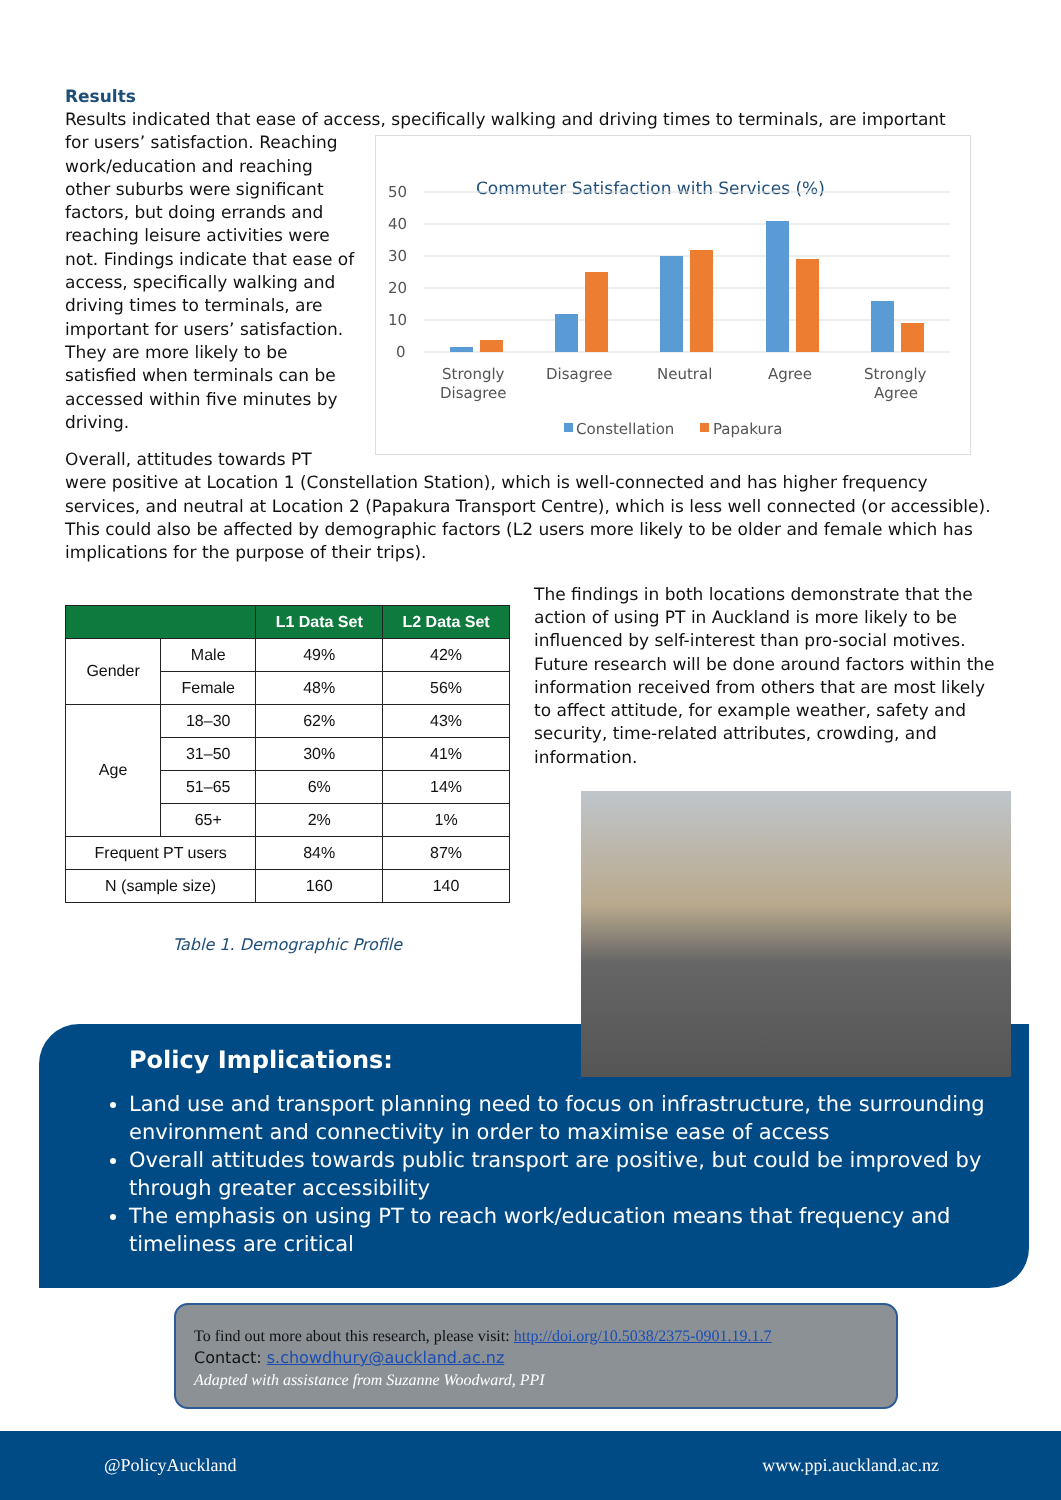Results
Results indicated that ease of access, specifically walking and driving times to terminals, are important
Commuter Satisfaction with Services (%)
50
40
30
20
10
0
Strongly
Disagree
Disagree
Neutral
Agree
Strongly
Agree
Constellation
Papakura
for users’ satisfaction. Reaching work/education and reaching other suburbs were significant factors, but doing errands and reaching leisure activities were not. Findings indicate that ease of access, specifically walking and driving times to terminals, are important for users’ satisfaction. They are more likely to be satisfied when terminals can be accessed within five minutes by driving.
Overall, attitudes towards PT were positive at Location 1 (Constellation Station), which is well-connected and has higher frequency services, and neutral at Location 2 (Papakura Transport Centre), which is less well connected (or accessible). This could also be affected by demographic factors (L2 users more likely to be older and female which has implications for the purpose of their trips).
| | | L1 Data Set | L2 Data Set |
| --- | --- | --- | --- |
| Gender | Male | 49% | 42% |
| | Female | 48% | 56% |
| Age | 18–30 | 62% | 43% |
| | 31–50 | 30% | 41% |
| | 51–65 | 6% | 14% |
| | 65+ | 2% | 1% |
| Frequent PT users | | 84% | 87% |
| N (sample size) | | 160 | 140 |
Table 1. Demographic Profile
The findings in both locations demonstrate that the action of using PT in Auckland is more likely to be influenced by self-interest than pro-social motives. Future research will be done around factors within the information received from others that are most likely to affect attitude, for example weather, safety and security, time-related attributes, crowding, and information.
Policy Implications:
Land use and transport planning need to focus on infrastructure, the surrounding environment and connectivity in order to maximise ease of access
Overall attitudes towards public transport are positive, but could be improved by through greater accessibility
The emphasis on using PT to reach work/education means that frequency and timeliness are critical
To find out more about this research, please visit: http://doi.org/10.5038/2375-0901.19.1.7
Contact: s.chowdhury@auckland.ac.nz
Adapted with assistance from Suzanne Woodward, PPI
@PolicyAuckland www.ppi.auckland.ac.nz